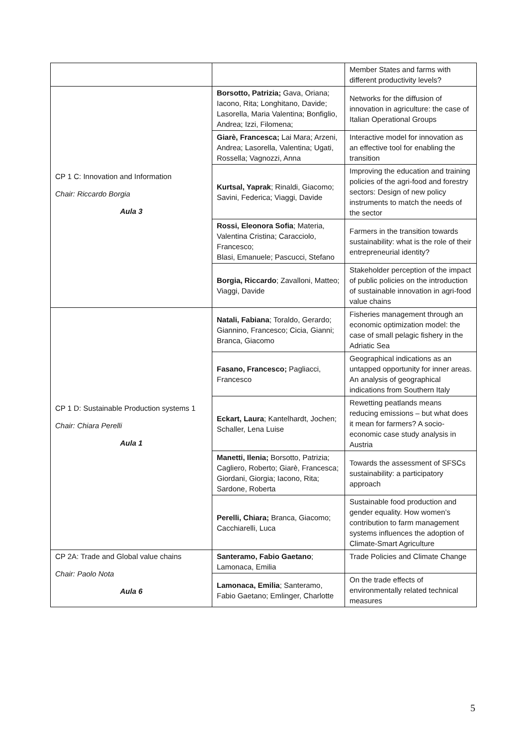| | | Member States and farms with different productivity levels? |
| CP 1 C: Innovation and Information Chair: Riccardo Borgia Aula 3 | Borsotto, Patrizia; Gava, Oriana; Iacono, Rita; Longhitano, Davide; Lasorella, Maria Valentina; Bonfiglio, Andrea; Izzi, Filomena; | Networks for the diffusion of innovation in agriculture: the case of Italian Operational Groups |
| | Giarè, Francesca; Lai Mara; Arzeni, Andrea; Lasorella, Valentina; Ugati, Rossella; Vagnozzi, Anna | Interactive model for innovation as an effective tool for enabling the transition |
| | Kurtsal, Yaprak ; Rinaldi, Giacomo; Savini, Federica; Viaggi, Davide | Improving the education and training policies of the agri-food and forestry sectors: Design of new policy instruments to match the needs of the sector |
| | Rossi, Eleonora Sofia ; Materia, Valentina Cristina; Caracciolo, Francesco; Blasi, Emanuele; Pascucci, Stefano | Farmers in the transition towards sustainability: what is the role of their entrepreneurial identity? |
| | Borgia, Riccardo ; Zavalloni, Matteo; Viaggi, Davide | Stakeholder perception of the impact of public policies on the introduction of sustainable innovation in agri-food value chains |
| CP 1 D: Sustainable Production systems 1 Chair: Chiara Perelli Aula 1 | Natali, Fabiana ; Toraldo, Gerardo; Giannino, Francesco; Cicia, Gianni; Branca, Giacomo | Fisheries management through an economic optimization model: the case of small pelagic fishery in the Adriatic Sea |
| | Fasano, Francesco; Pagliacci, Francesco | Geographical indications as an untapped opportunity for inner areas. An analysis of geographical indications from Southern Italy |
| | Eckart, Laura ; Kantelhardt, Jochen; Schaller, Lena Luise | Rewetting peatlands means reducing emissions – but what does it mean for farmers? A socio-economic case study analysis in Austria |
| | Manetti, Ilenia; Borsotto, Patrizia; Cagliero, Roberto; Giarè, Francesca; Giordani, Giorgia; Iacono, Rita; Sardone, Roberta | Towards the assessment of SFSCs sustainability: a participatory approach |
| | Perelli, Chiara; Branca, Giacomo; Cacchiarelli, Luca | Sustainable food production and gender equality. How women’s contribution to farm management systems influences the adoption of Climate-Smart Agriculture |
| CP 2A: Trade and Global value chains Chair: Paolo Nota Aula 6 | Santeramo, Fabio Gaetano ; Lamonaca, Emilia | Trade Policies and Climate Change |
| | Lamonaca, Emilia ; Santeramo, Fabio Gaetano; Emlinger, Charlotte | On the trade effects of environmentally related technical measures |
5